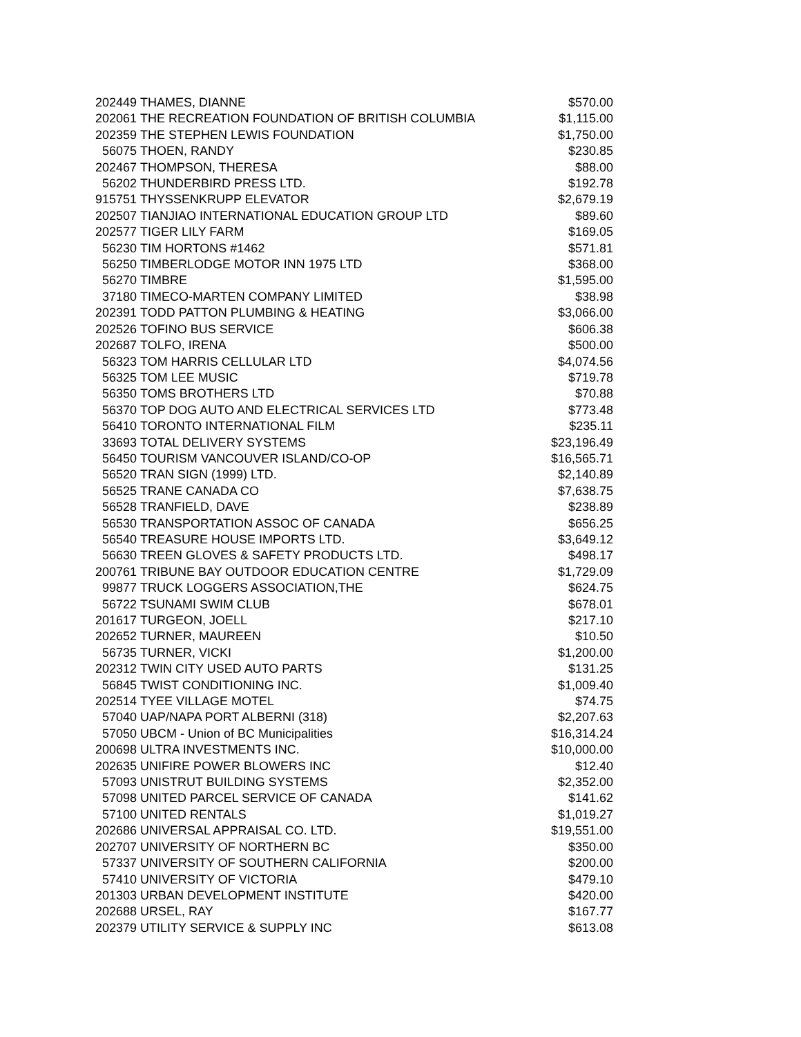| 202449 | THAMES, DIANNE | $570.00 |
| 202061 | THE RECREATION FOUNDATION OF BRITISH COLUMBIA | $1,115.00 |
| 202359 | THE STEPHEN LEWIS FOUNDATION | $1,750.00 |
| 56075 | THOEN, RANDY | $230.85 |
| 202467 | THOMPSON, THERESA | $88.00 |
| 56202 | THUNDERBIRD PRESS LTD. | $192.78 |
| 915751 | THYSSENKRUPP ELEVATOR | $2,679.19 |
| 202507 | TIANJIAO INTERNATIONAL EDUCATION GROUP LTD | $89.60 |
| 202577 | TIGER LILY FARM | $169.05 |
| 56230 | TIM HORTONS #1462 | $571.81 |
| 56250 | TIMBERLODGE MOTOR INN 1975 LTD | $368.00 |
| 56270 | TIMBRE | $1,595.00 |
| 37180 | TIMECO-MARTEN COMPANY LIMITED | $38.98 |
| 202391 | TODD PATTON PLUMBING & HEATING | $3,066.00 |
| 202526 | TOFINO BUS SERVICE | $606.38 |
| 202687 | TOLFO, IRENA | $500.00 |
| 56323 | TOM HARRIS CELLULAR LTD | $4,074.56 |
| 56325 | TOM LEE MUSIC | $719.78 |
| 56350 | TOMS BROTHERS LTD | $70.88 |
| 56370 | TOP DOG AUTO AND ELECTRICAL SERVICES LTD | $773.48 |
| 56410 | TORONTO INTERNATIONAL FILM | $235.11 |
| 33693 | TOTAL DELIVERY SYSTEMS | $23,196.49 |
| 56450 | TOURISM VANCOUVER ISLAND/CO-OP | $16,565.71 |
| 56520 | TRAN SIGN (1999) LTD. | $2,140.89 |
| 56525 | TRANE CANADA CO | $7,638.75 |
| 56528 | TRANFIELD, DAVE | $238.89 |
| 56530 | TRANSPORTATION ASSOC OF CANADA | $656.25 |
| 56540 | TREASURE HOUSE IMPORTS LTD. | $3,649.12 |
| 56630 | TREEN GLOVES & SAFETY PRODUCTS LTD. | $498.17 |
| 200761 | TRIBUNE BAY OUTDOOR EDUCATION CENTRE | $1,729.09 |
| 99877 | TRUCK LOGGERS ASSOCIATION,THE | $624.75 |
| 56722 | TSUNAMI SWIM CLUB | $678.01 |
| 201617 | TURGEON, JOELL | $217.10 |
| 202652 | TURNER, MAUREEN | $10.50 |
| 56735 | TURNER, VICKI | $1,200.00 |
| 202312 | TWIN CITY USED AUTO PARTS | $131.25 |
| 56845 | TWIST CONDITIONING INC. | $1,009.40 |
| 202514 | TYEE VILLAGE MOTEL | $74.75 |
| 57040 | UAP/NAPA PORT ALBERNI (318) | $2,207.63 |
| 57050 | UBCM - Union of BC Municipalities | $16,314.24 |
| 200698 | ULTRA INVESTMENTS INC. | $10,000.00 |
| 202635 | UNIFIRE POWER BLOWERS INC | $12.40 |
| 57093 | UNISTRUT BUILDING SYSTEMS | $2,352.00 |
| 57098 | UNITED PARCEL SERVICE OF CANADA | $141.62 |
| 57100 | UNITED RENTALS | $1,019.27 |
| 202686 | UNIVERSAL APPRAISAL CO. LTD. | $19,551.00 |
| 202707 | UNIVERSITY OF NORTHERN BC | $350.00 |
| 57337 | UNIVERSITY OF SOUTHERN CALIFORNIA | $200.00 |
| 57410 | UNIVERSITY OF VICTORIA | $479.10 |
| 201303 | URBAN DEVELOPMENT INSTITUTE | $420.00 |
| 202688 | URSEL, RAY | $167.77 |
| 202379 | UTILITY SERVICE & SUPPLY INC | $613.08 |